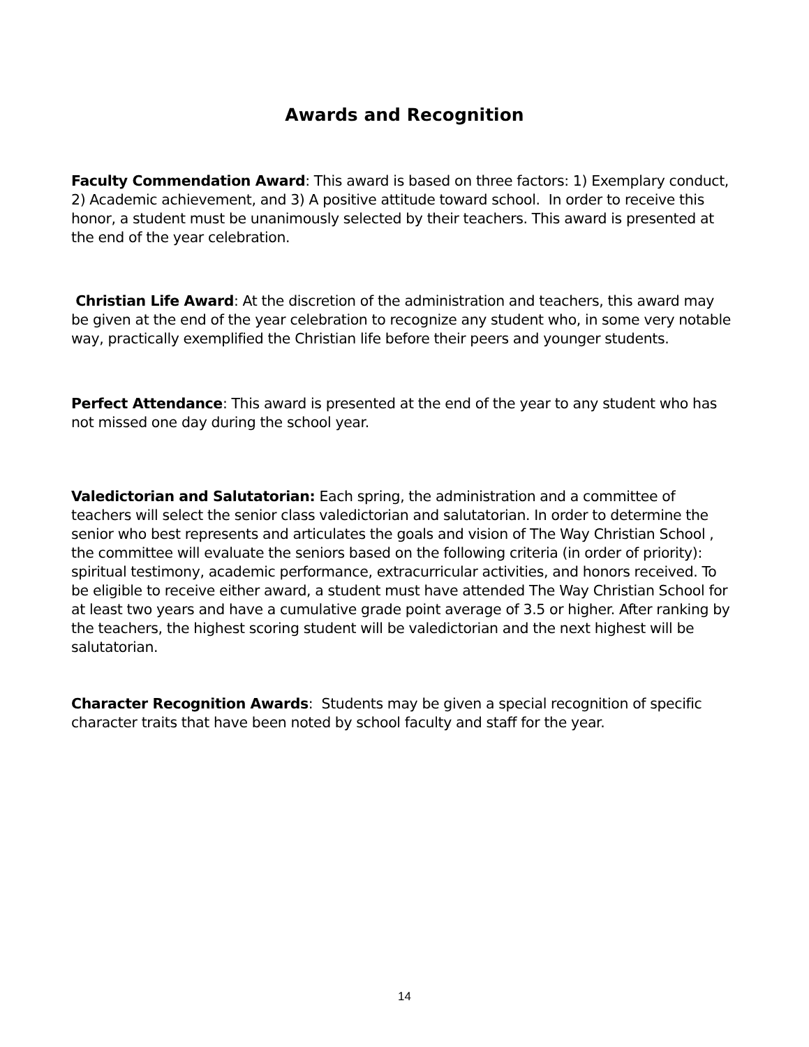Awards and Recognition
Faculty Commendation Award: This award is based on three factors: 1) Exemplary conduct, 2) Academic achievement, and 3) A positive attitude toward school. In order to receive this honor, a student must be unanimously selected by their teachers. This award is presented at the end of the year celebration.
Christian Life Award: At the discretion of the administration and teachers, this award may be given at the end of the year celebration to recognize any student who, in some very notable way, practically exemplified the Christian life before their peers and younger students.
Perfect Attendance: This award is presented at the end of the year to any student who has not missed one day during the school year.
Valedictorian and Salutatorian: Each spring, the administration and a committee of teachers will select the senior class valedictorian and salutatorian. In order to determine the senior who best represents and articulates the goals and vision of The Way Christian School , the committee will evaluate the seniors based on the following criteria (in order of priority): spiritual testimony, academic performance, extracurricular activities, and honors received. To be eligible to receive either award, a student must have attended The Way Christian School for at least two years and have a cumulative grade point average of 3.5 or higher. After ranking by the teachers, the highest scoring student will be valedictorian and the next highest will be salutatorian.
Character Recognition Awards: Students may be given a special recognition of specific character traits that have been noted by school faculty and staff for the year.
14